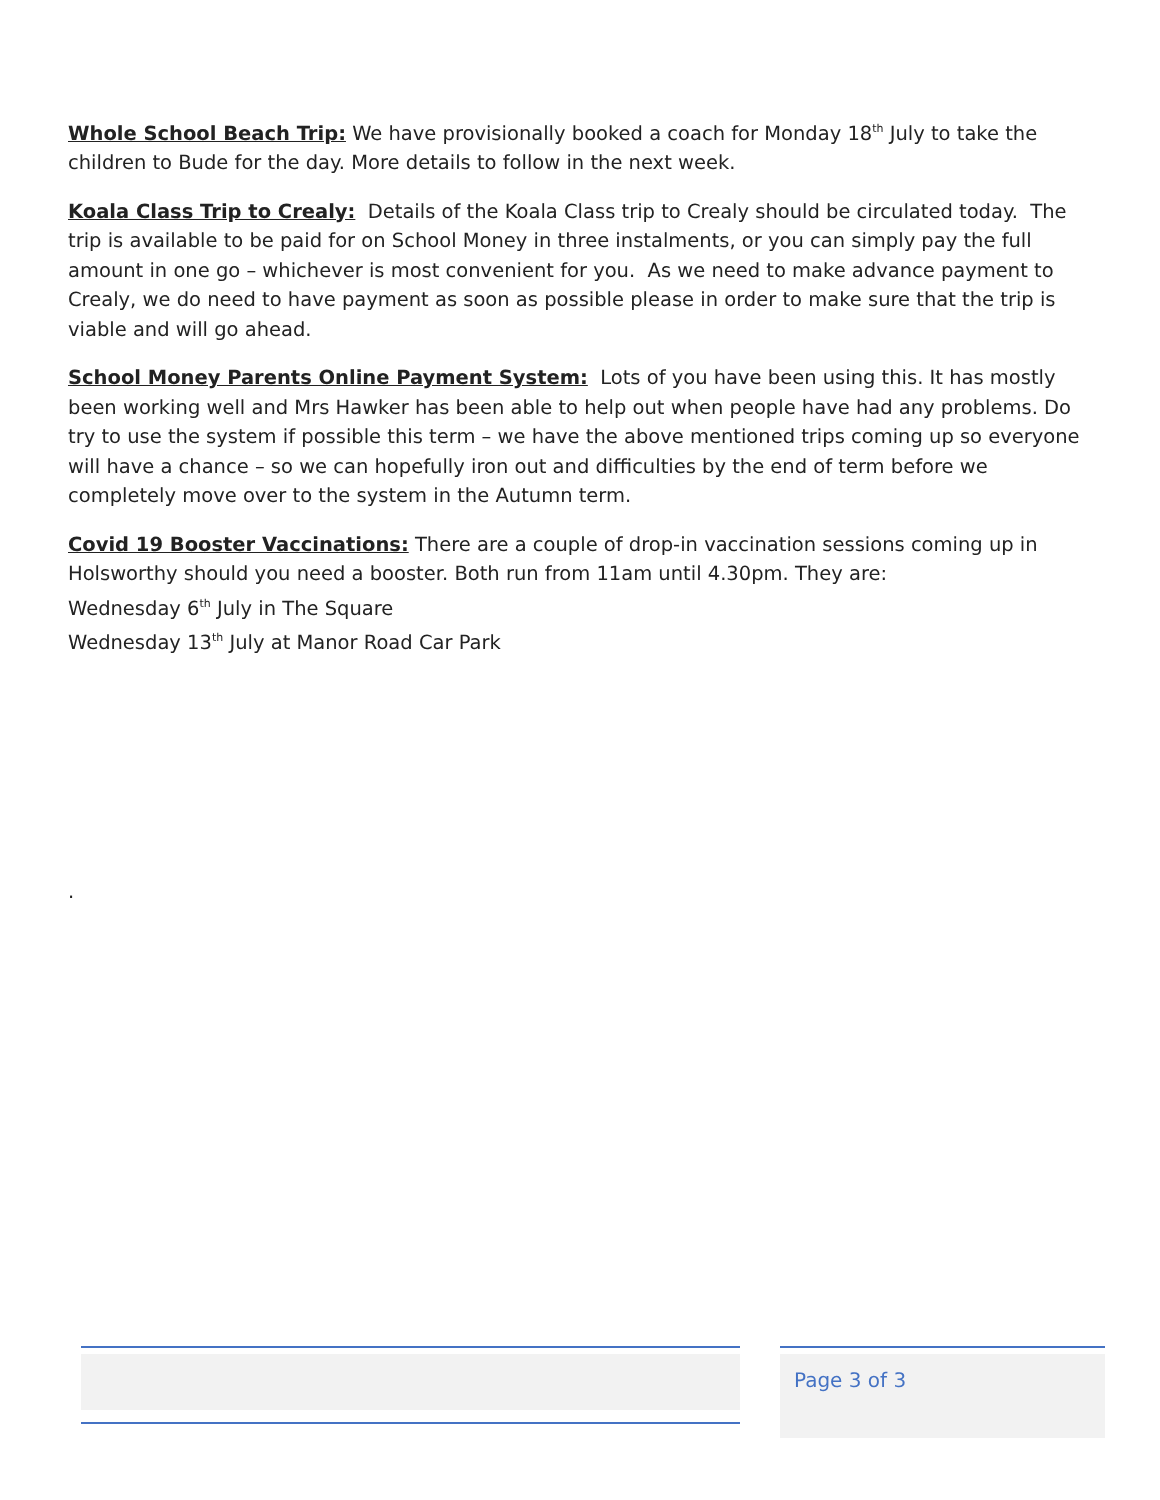Whole School Beach Trip: We have provisionally booked a coach for Monday 18<sup>th</sup> July to take the children to Bude for the day. More details to follow in the next week.
Koala Class Trip to Crealy: Details of the Koala Class trip to Crealy should be circulated today. The trip is available to be paid for on School Money in three instalments, or you can simply pay the full amount in one go – whichever is most convenient for you. As we need to make advance payment to Crealy, we do need to have payment as soon as possible please in order to make sure that the trip is viable and will go ahead.
School Money Parents Online Payment System: Lots of you have been using this. It has mostly been working well and Mrs Hawker has been able to help out when people have had any problems. Do try to use the system if possible this term – we have the above mentioned trips coming up so everyone will have a chance – so we can hopefully iron out and difficulties by the end of term before we completely move over to the system in the Autumn term.
Covid 19 Booster Vaccinations: There are a couple of drop-in vaccination sessions coming up in Holsworthy should you need a booster. Both run from 11am until 4.30pm. They are:
Wednesday 6<sup>th</sup> July in The Square
Wednesday 13<sup>th</sup> July at Manor Road Car Park
.
Page 3 of 3